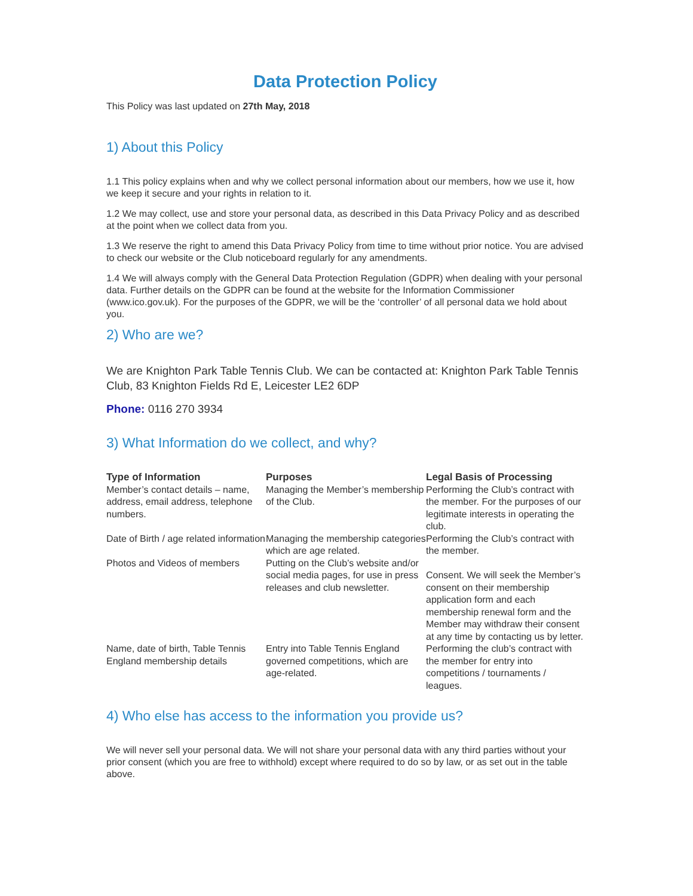Data Protection Policy
This Policy was last updated on 27th May, 2018
1) About this Policy
1.1 This policy explains when and why we collect personal information about our members, how we use it, how we keep it secure and your rights in relation to it.
1.2 We may collect, use and store your personal data, as described in this Data Privacy Policy and as described at the point when we collect data from you.
1.3 We reserve the right to amend this Data Privacy Policy from time to time without prior notice. You are advised to check our website or the Club noticeboard regularly for any amendments.
1.4 We will always comply with the General Data Protection Regulation (GDPR) when dealing with your personal data. Further details on the GDPR can be found at the website for the Information Commissioner (www.ico.gov.uk). For the purposes of the GDPR, we will be the ‘controller’ of all personal data we hold about you.
2) Who are we?
We are Knighton Park Table Tennis Club. We can be contacted at: Knighton Park Table Tennis Club, 83 Knighton Fields Rd E, Leicester LE2 6DP
Phone: 0116 270 3934
3) What Information do we collect, and why?
| Type of Information | Purposes | Legal Basis of Processing |
| --- | --- | --- |
| Member’s contact details – name, address, email address, telephone numbers. | Managing the Member’s membership of the Club. | Performing the Club’s contract with the member. For the purposes of our legitimate interests in operating the club. |
| Date of Birth / age related information | Managing the membership categories which are age related. | Performing the Club’s contract with the member. |
| Photos and Videos of members | Putting on the Club’s website and/or social media pages, for use in press releases and club newsletter. | Consent. We will seek the Member’s consent on their membership application form and each membership renewal form and the Member may withdraw their consent at any time by contacting us by letter. |
| Name, date of birth, Table Tennis England membership details | Entry into Table Tennis England governed competitions, which are age-related. | Performing the club’s contract with the member for entry into competitions / tournaments / leagues. |
4) Who else has access to the information you provide us?
We will never sell your personal data. We will not share your personal data with any third parties without your prior consent (which you are free to withhold) except where required to do so by law, or as set out in the table above.